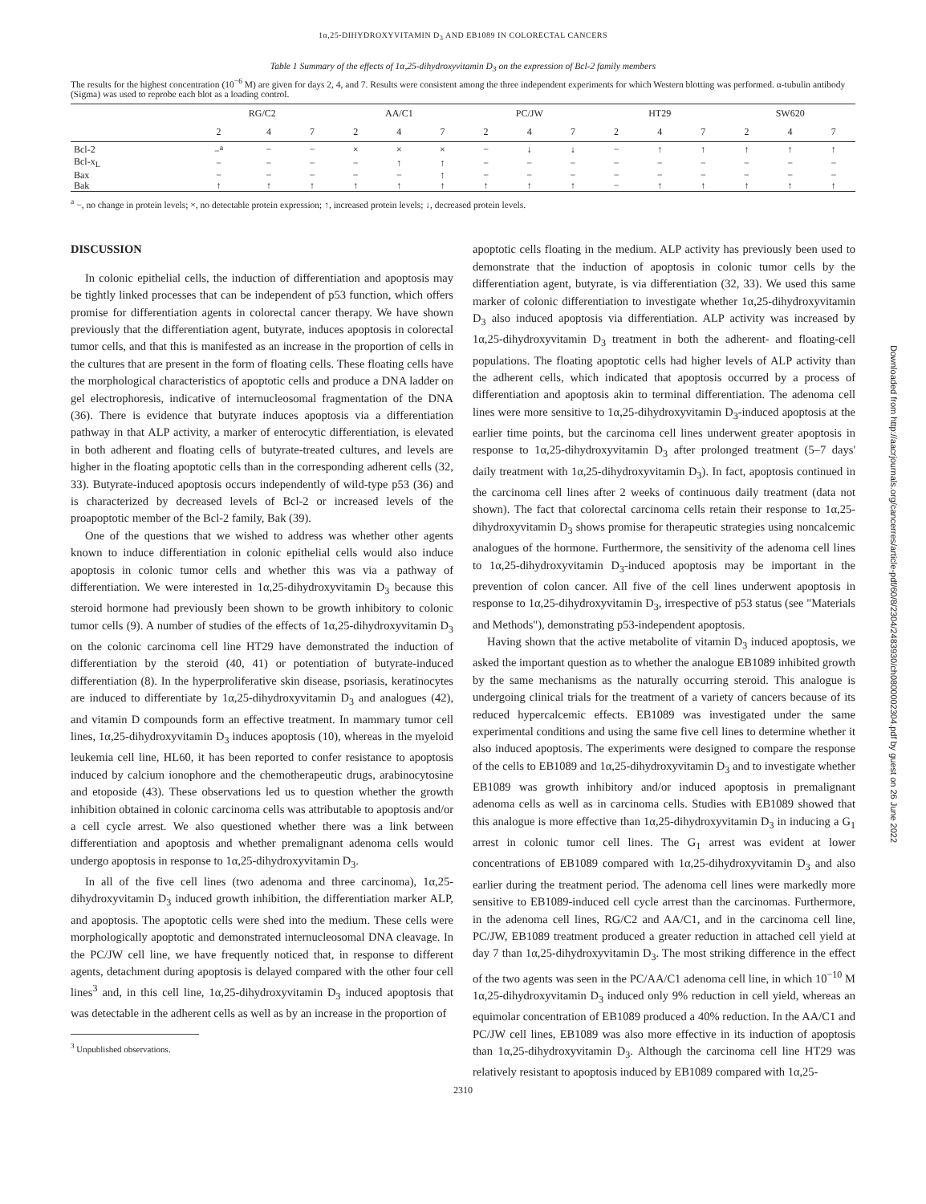1α,25-DIHYDROXYVITAMIN D<sub>3</sub> AND EB1089 IN COLORECTAL CANCERS
Table 1 Summary of the effects of 1α,25-dihydroxyvitamin D<sub>3</sub> on the expression of Bcl-2 family members
The results for the highest concentration (10<sup>−6</sup> M) are given for days 2, 4, and 7. Results were consistent among the three independent experiments for which Western blotting was performed. α-tubulin antibody (Sigma) was used to reprobe each blot as a loading control.
| | RG/C2 | | | AA/C1 | | | PC/JW | | | HT29 | | | SW620 | | |
| --- | --- | --- | --- | --- | --- | --- | --- | --- | --- | --- | --- | --- | --- | --- | --- |
| | 2 | 4 | 7 | 2 | 4 | 7 | 2 | 4 | 7 | 2 | 4 | 7 | 2 | 4 | 7 |
| Bcl-2 | −<sup>a</sup> | − | − | × | × | × | − | ↓ | ↓ | − | ↑ | ↑ | ↑ | ↑ | ↑ |
| Bcl-x<sub>L</sub> | − | − | − | − | ↑ | ↑ | − | − | − | − | − | − | − | − | − |
| Bax | − | − | − | − | − | ↑ | − | − | − | − | − | − | − | − | − |
| Bak | ↑ | ↑ | ↑ | ↑ | ↑ | ↑ | ↑ | ↑ | ↑ | − | ↑ | ↑ | ↑ | ↑ | ↑ |
<sup>a</sup> −, no change in protein levels; ×, no detectable protein expression; ↑, increased protein levels; ↓, decreased protein levels.
DISCUSSION
In colonic epithelial cells, the induction of differentiation and apoptosis may be tightly linked processes that can be independent of p53 function, which offers promise for differentiation agents in colorectal cancer therapy. We have shown previously that the differentiation agent, butyrate, induces apoptosis in colorectal tumor cells, and that this is manifested as an increase in the proportion of cells in the cultures that are present in the form of floating cells. These floating cells have the morphological characteristics of apoptotic cells and produce a DNA ladder on gel electrophoresis, indicative of internucleosomal fragmentation of the DNA (36). There is evidence that butyrate induces apoptosis via a differentiation pathway in that ALP activity, a marker of enterocytic differentiation, is elevated in both adherent and floating cells of butyrate-treated cultures, and levels are higher in the floating apoptotic cells than in the corresponding adherent cells (32, 33). Butyrate-induced apoptosis occurs independently of wild-type p53 (36) and is characterized by decreased levels of Bcl-2 or increased levels of the proapoptotic member of the Bcl-2 family, Bak (39).
One of the questions that we wished to address was whether other agents known to induce differentiation in colonic epithelial cells would also induce apoptosis in colonic tumor cells and whether this was via a pathway of differentiation. We were interested in 1α,25-dihydroxyvitamin D<sub>3</sub> because this steroid hormone had previously been shown to be growth inhibitory to colonic tumor cells (9). A number of studies of the effects of 1α,25-dihydroxyvitamin D<sub>3</sub> on the colonic carcinoma cell line HT29 have demonstrated the induction of differentiation by the steroid (40, 41) or potentiation of butyrate-induced differentiation (8). In the hyperproliferative skin disease, psoriasis, keratinocytes are induced to differentiate by 1α,25-dihydroxyvitamin D<sub>3</sub> and analogues (42), and vitamin D compounds form an effective treatment. In mammary tumor cell lines, 1α,25-dihydroxyvitamin D<sub>3</sub> induces apoptosis (10), whereas in the myeloid leukemia cell line, HL60, it has been reported to confer resistance to apoptosis induced by calcium ionophore and the chemotherapeutic drugs, arabinocytosine and etoposide (43). These observations led us to question whether the growth inhibition obtained in colonic carcinoma cells was attributable to apoptosis and/or a cell cycle arrest. We also questioned whether there was a link between differentiation and apoptosis and whether premalignant adenoma cells would undergo apoptosis in response to 1α,25-dihydroxyvitamin D<sub>3</sub>.
In all of the five cell lines (two adenoma and three carcinoma), 1α,25-dihydroxyvitamin D<sub>3</sub> induced growth inhibition, the differentiation marker ALP, and apoptosis. The apoptotic cells were shed into the medium. These cells were morphologically apoptotic and demonstrated internucleosomal DNA cleavage. In the PC/JW cell line, we have frequently noticed that, in response to different agents, detachment during apoptosis is delayed compared with the other four cell lines<sup>3</sup> and, in this cell line, 1α,25-dihydroxyvitamin D<sub>3</sub> induced apoptosis that was detectable in the adherent cells as well as by an increase in the proportion of
<sup>3</sup> Unpublished observations.
apoptotic cells floating in the medium. ALP activity has previously been used to demonstrate that the induction of apoptosis in colonic tumor cells by the differentiation agent, butyrate, is via differentiation (32, 33). We used this same marker of colonic differentiation to investigate whether 1α,25-dihydroxyvitamin D<sub>3</sub> also induced apoptosis via differentiation. ALP activity was increased by 1α,25-dihydroxyvitamin D<sub>3</sub> treatment in both the adherent- and floating-cell populations. The floating apoptotic cells had higher levels of ALP activity than the adherent cells, which indicated that apoptosis occurred by a process of differentiation and apoptosis akin to terminal differentiation. The adenoma cell lines were more sensitive to 1α,25-dihydroxyvitamin D<sub>3</sub>-induced apoptosis at the earlier time points, but the carcinoma cell lines underwent greater apoptosis in response to 1α,25-dihydroxyvitamin D<sub>3</sub> after prolonged treatment (5–7 days' daily treatment with 1α,25-dihydroxyvitamin D<sub>3</sub>). In fact, apoptosis continued in the carcinoma cell lines after 2 weeks of continuous daily treatment (data not shown). The fact that colorectal carcinoma cells retain their response to 1α,25-dihydroxyvitamin D<sub>3</sub> shows promise for therapeutic strategies using noncalcemic analogues of the hormone. Furthermore, the sensitivity of the adenoma cell lines to 1α,25-dihydroxyvitamin D<sub>3</sub>-induced apoptosis may be important in the prevention of colon cancer. All five of the cell lines underwent apoptosis in response to 1α,25-dihydroxyvitamin D<sub>3</sub>, irrespective of p53 status (see "Materials and Methods"), demonstrating p53-independent apoptosis.
Having shown that the active metabolite of vitamin D<sub>3</sub> induced apoptosis, we asked the important question as to whether the analogue EB1089 inhibited growth by the same mechanisms as the naturally occurring steroid. This analogue is undergoing clinical trials for the treatment of a variety of cancers because of its reduced hypercalcemic effects. EB1089 was investigated under the same experimental conditions and using the same five cell lines to determine whether it also induced apoptosis. The experiments were designed to compare the response of the cells to EB1089 and 1α,25-dihydroxyvitamin D<sub>3</sub> and to investigate whether EB1089 was growth inhibitory and/or induced apoptosis in premalignant adenoma cells as well as in carcinoma cells. Studies with EB1089 showed that this analogue is more effective than 1α,25-dihydroxyvitamin D<sub>3</sub> in inducing a G<sub>1</sub> arrest in colonic tumor cell lines. The G<sub>1</sub> arrest was evident at lower concentrations of EB1089 compared with 1α,25-dihydroxyvitamin D<sub>3</sub> and also earlier during the treatment period. The adenoma cell lines were markedly more sensitive to EB1089-induced cell cycle arrest than the carcinomas. Furthermore, in the adenoma cell lines, RG/C2 and AA/C1, and in the carcinoma cell line, PC/JW, EB1089 treatment produced a greater reduction in attached cell yield at day 7 than 1α,25-dihydroxyvitamin D<sub>3</sub>. The most striking difference in the effect of the two agents was seen in the PC/AA/C1 adenoma cell line, in which 10<sup>−10</sup> M 1α,25-dihydroxyvitamin D<sub>3</sub> induced only 9% reduction in cell yield, whereas an equimolar concentration of EB1089 produced a 40% reduction. In the AA/C1 and PC/JW cell lines, EB1089 was also more effective in its induction of apoptosis than 1α,25-dihydroxyvitamin D<sub>3</sub>. Although the carcinoma cell line HT29 was relatively resistant to apoptosis induced by EB1089 compared with 1α,25-
2310
Downloaded from http://aacrjournals.org/cancerres/article-pdf/60/8/2304/2483930/ch0800002304.pdf by guest on 26 June 2022